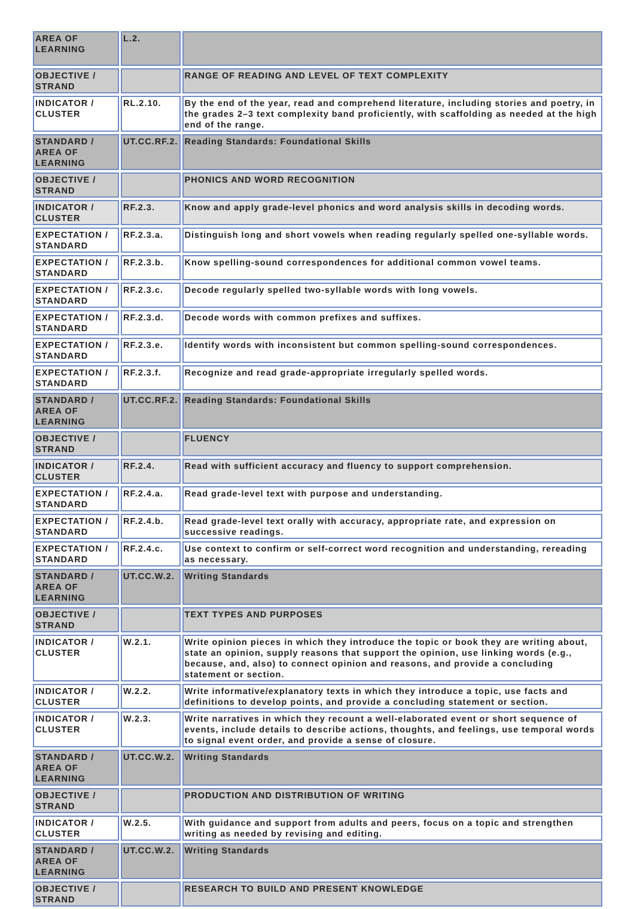| AREA OF LEARNING | L.2. | |
| OBJECTIVE / STRAND | | RANGE OF READING AND LEVEL OF TEXT COMPLEXITY |
| INDICATOR / CLUSTER | RL.2.10. | By the end of the year, read and comprehend literature, including stories and poetry, in the grades 2–3 text complexity band proficiently, with scaffolding as needed at the high end of the range. |
| STANDARD / AREA OF LEARNING | UT.CC.RF.2. | Reading Standards: Foundational Skills |
| OBJECTIVE / STRAND | | PHONICS AND WORD RECOGNITION |
| INDICATOR / CLUSTER | RF.2.3. | Know and apply grade-level phonics and word analysis skills in decoding words. |
| EXPECTATION / STANDARD | RF.2.3.a. | Distinguish long and short vowels when reading regularly spelled one-syllable words. |
| EXPECTATION / STANDARD | RF.2.3.b. | Know spelling-sound correspondences for additional common vowel teams. |
| EXPECTATION / STANDARD | RF.2.3.c. | Decode regularly spelled two-syllable words with long vowels. |
| EXPECTATION / STANDARD | RF.2.3.d. | Decode words with common prefixes and suffixes. |
| EXPECTATION / STANDARD | RF.2.3.e. | Identify words with inconsistent but common spelling-sound correspondences. |
| EXPECTATION / STANDARD | RF.2.3.f. | Recognize and read grade-appropriate irregularly spelled words. |
| STANDARD / AREA OF LEARNING | UT.CC.RF.2. | Reading Standards: Foundational Skills |
| OBJECTIVE / STRAND | | FLUENCY |
| INDICATOR / CLUSTER | RF.2.4. | Read with sufficient accuracy and fluency to support comprehension. |
| EXPECTATION / STANDARD | RF.2.4.a. | Read grade-level text with purpose and understanding. |
| EXPECTATION / STANDARD | RF.2.4.b. | Read grade-level text orally with accuracy, appropriate rate, and expression on successive readings. |
| EXPECTATION / STANDARD | RF.2.4.c. | Use context to confirm or self-correct word recognition and understanding, rereading as necessary. |
| STANDARD / AREA OF LEARNING | UT.CC.W.2. | Writing Standards |
| OBJECTIVE / STRAND | | TEXT TYPES AND PURPOSES |
| INDICATOR / CLUSTER | W.2.1. | Write opinion pieces in which they introduce the topic or book they are writing about, state an opinion, supply reasons that support the opinion, use linking words (e.g., because, and, also) to connect opinion and reasons, and provide a concluding statement or section. |
| INDICATOR / CLUSTER | W.2.2. | Write informative/explanatory texts in which they introduce a topic, use facts and definitions to develop points, and provide a concluding statement or section. |
| INDICATOR / CLUSTER | W.2.3. | Write narratives in which they recount a well-elaborated event or short sequence of events, include details to describe actions, thoughts, and feelings, use temporal words to signal event order, and provide a sense of closure. |
| STANDARD / AREA OF LEARNING | UT.CC.W.2. | Writing Standards |
| OBJECTIVE / STRAND | | PRODUCTION AND DISTRIBUTION OF WRITING |
| INDICATOR / CLUSTER | W.2.5. | With guidance and support from adults and peers, focus on a topic and strengthen writing as needed by revising and editing. |
| STANDARD / AREA OF LEARNING | UT.CC.W.2. | Writing Standards |
| OBJECTIVE / STRAND | | RESEARCH TO BUILD AND PRESENT KNOWLEDGE |